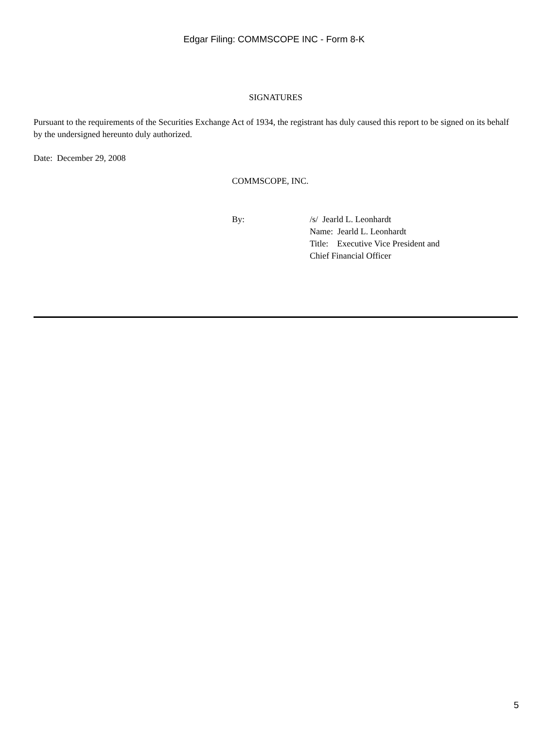Edgar Filing: COMMSCOPE INC - Form 8-K
SIGNATURES
Pursuant to the requirements of the Securities Exchange Act of 1934, the registrant has duly caused this report to be signed on its behalf by the undersigned hereunto duly authorized.
Date: December 29, 2008
COMMSCOPE, INC.
By: /s/ Jearld L. Leonhardt
Name: Jearld L. Leonhardt
Title: Executive Vice President and
Chief Financial Officer
5